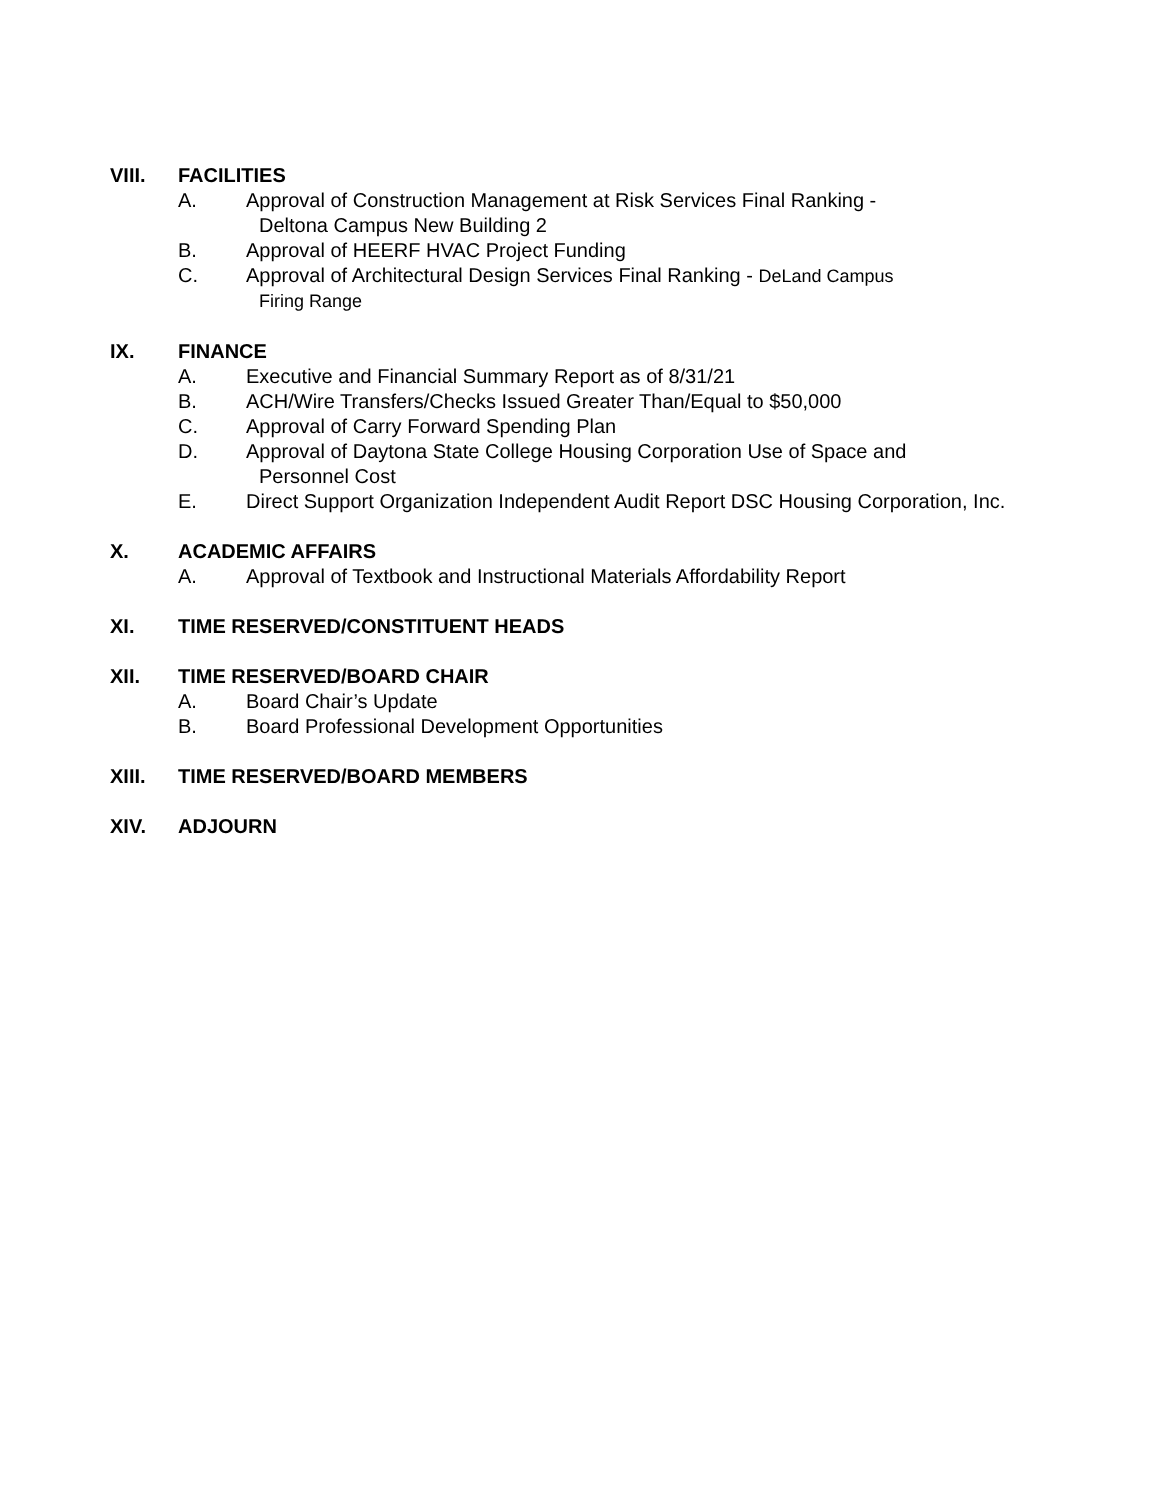VIII. FACILITIES
A. Approval of Construction Management at Risk Services Final Ranking -
Deltona Campus New Building 2
B. Approval of HEERF HVAC Project Funding
C. Approval of Architectural Design Services Final Ranking - DeLand Campus
Firing Range
IX. FINANCE
A. Executive and Financial Summary Report as of 8/31/21
B. ACH/Wire Transfers/Checks Issued Greater Than/Equal to $50,000
C. Approval of Carry Forward Spending Plan
D. Approval of Daytona State College Housing Corporation Use of Space and
Personnel Cost
E. Direct Support Organization Independent Audit Report DSC Housing Corporation, Inc.
X. ACADEMIC AFFAIRS
A. Approval of Textbook and Instructional Materials Affordability Report
XI. TIME RESERVED/CONSTITUENT HEADS
XII. TIME RESERVED/BOARD CHAIR
A. Board Chair’s Update
B. Board Professional Development Opportunities
XIII. TIME RESERVED/BOARD MEMBERS
XIV. ADJOURN